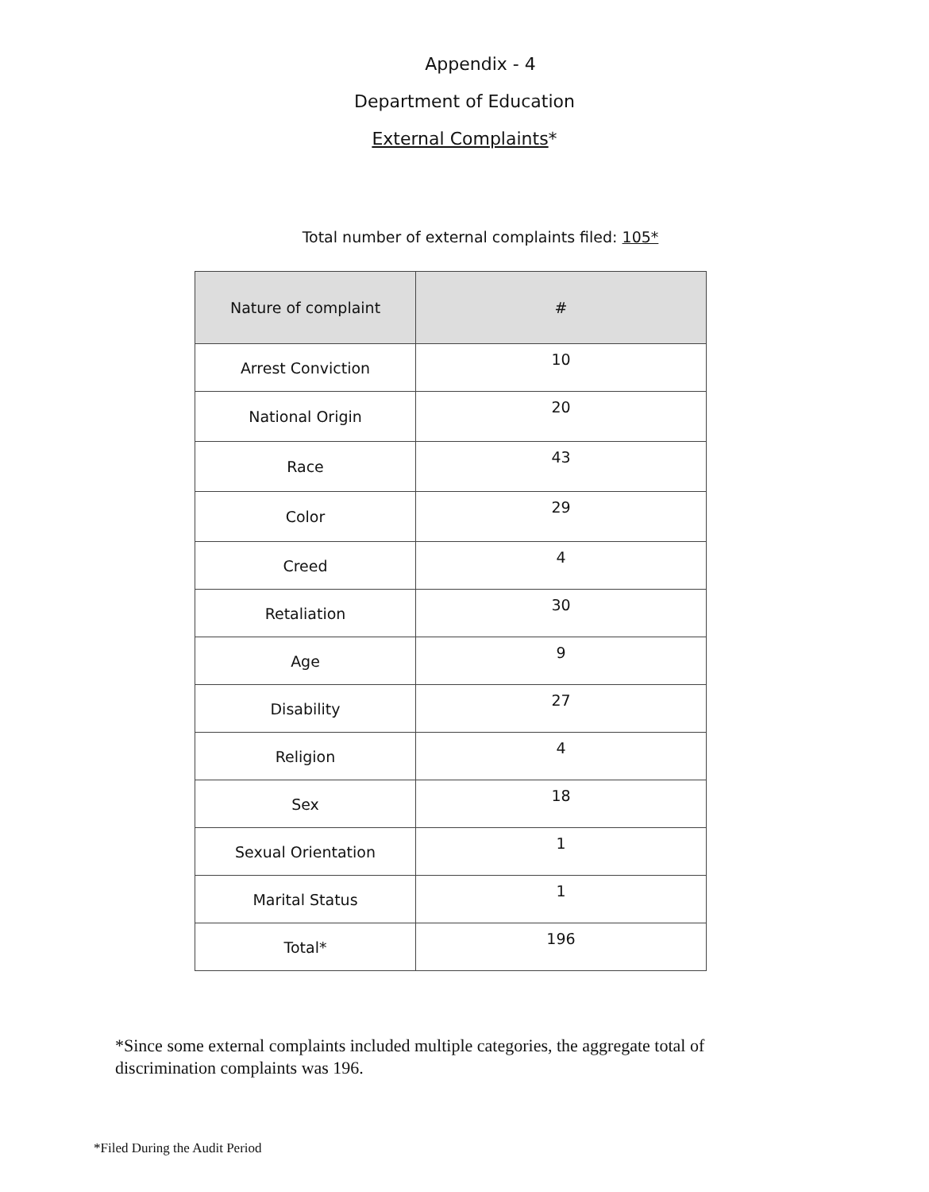Appendix - 4
Department of Education
External Complaints*
Total number of external complaints filed: 105*
| Nature of complaint | # |
| --- | --- |
| Arrest Conviction | 10 |
| National Origin | 20 |
| Race | 43 |
| Color | 29 |
| Creed | 4 |
| Retaliation | 30 |
| Age | 9 |
| Disability | 27 |
| Religion | 4 |
| Sex | 18 |
| Sexual Orientation | 1 |
| Marital Status | 1 |
| Total* | 196 |
*Since some external complaints included multiple categories, the aggregate total of discrimination complaints was 196.
*Filed During the Audit Period